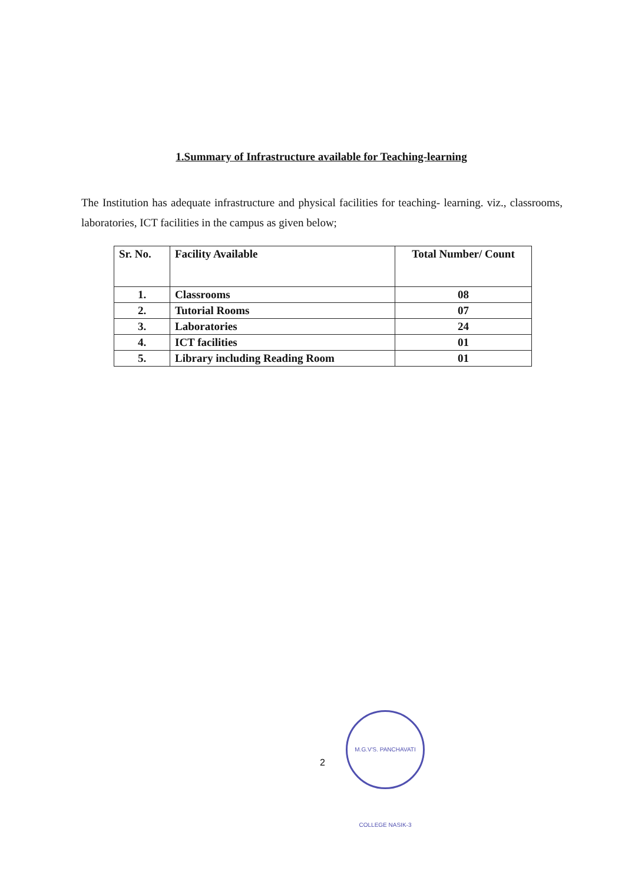1.Summary of Infrastructure available for Teaching-learning
The Institution has adequate infrastructure and physical facilities for teaching- learning. viz., classrooms, laboratories, ICT facilities in the campus as given below;
| Sr. No. | Facility Available | Total Number/ Count |
| --- | --- | --- |
| 1. | Classrooms | 08 |
| 2. | Tutorial Rooms | 07 |
| 3. | Laboratories | 24 |
| 4. | ICT facilities | 01 |
| 5. | Library including Reading Room | 01 |
2
M.G.V'S. PANCHAVATI COLLEGE NASIK-3